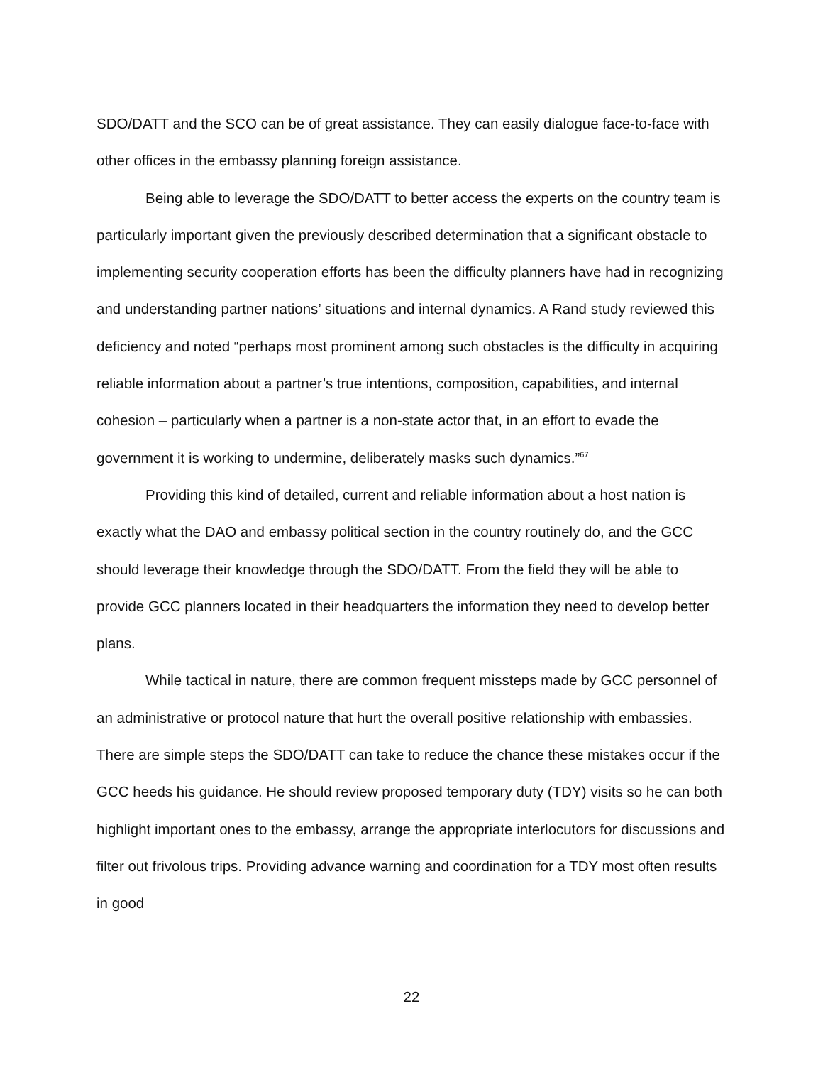SDO/DATT and the SCO can be of great assistance. They can easily dialogue face-to-face with other offices in the embassy planning foreign assistance.
Being able to leverage the SDO/DATT to better access the experts on the country team is particularly important given the previously described determination that a significant obstacle to implementing security cooperation efforts has been the difficulty planners have had in recognizing and understanding partner nations’ situations and internal dynamics. A Rand study reviewed this deficiency and noted “perhaps most prominent among such obstacles is the difficulty in acquiring reliable information about a partner’s true intentions, composition, capabilities, and internal cohesion – particularly when a partner is a non-state actor that, in an effort to evade the government it is working to undermine, deliberately masks such dynamics.”<sup>67</sup>
Providing this kind of detailed, current and reliable information about a host nation is exactly what the DAO and embassy political section in the country routinely do, and the GCC should leverage their knowledge through the SDO/DATT. From the field they will be able to provide GCC planners located in their headquarters the information they need to develop better plans.
While tactical in nature, there are common frequent missteps made by GCC personnel of an administrative or protocol nature that hurt the overall positive relationship with embassies. There are simple steps the SDO/DATT can take to reduce the chance these mistakes occur if the GCC heeds his guidance. He should review proposed temporary duty (TDY) visits so he can both highlight important ones to the embassy, arrange the appropriate interlocutors for discussions and filter out frivolous trips. Providing advance warning and coordination for a TDY most often results in good
22